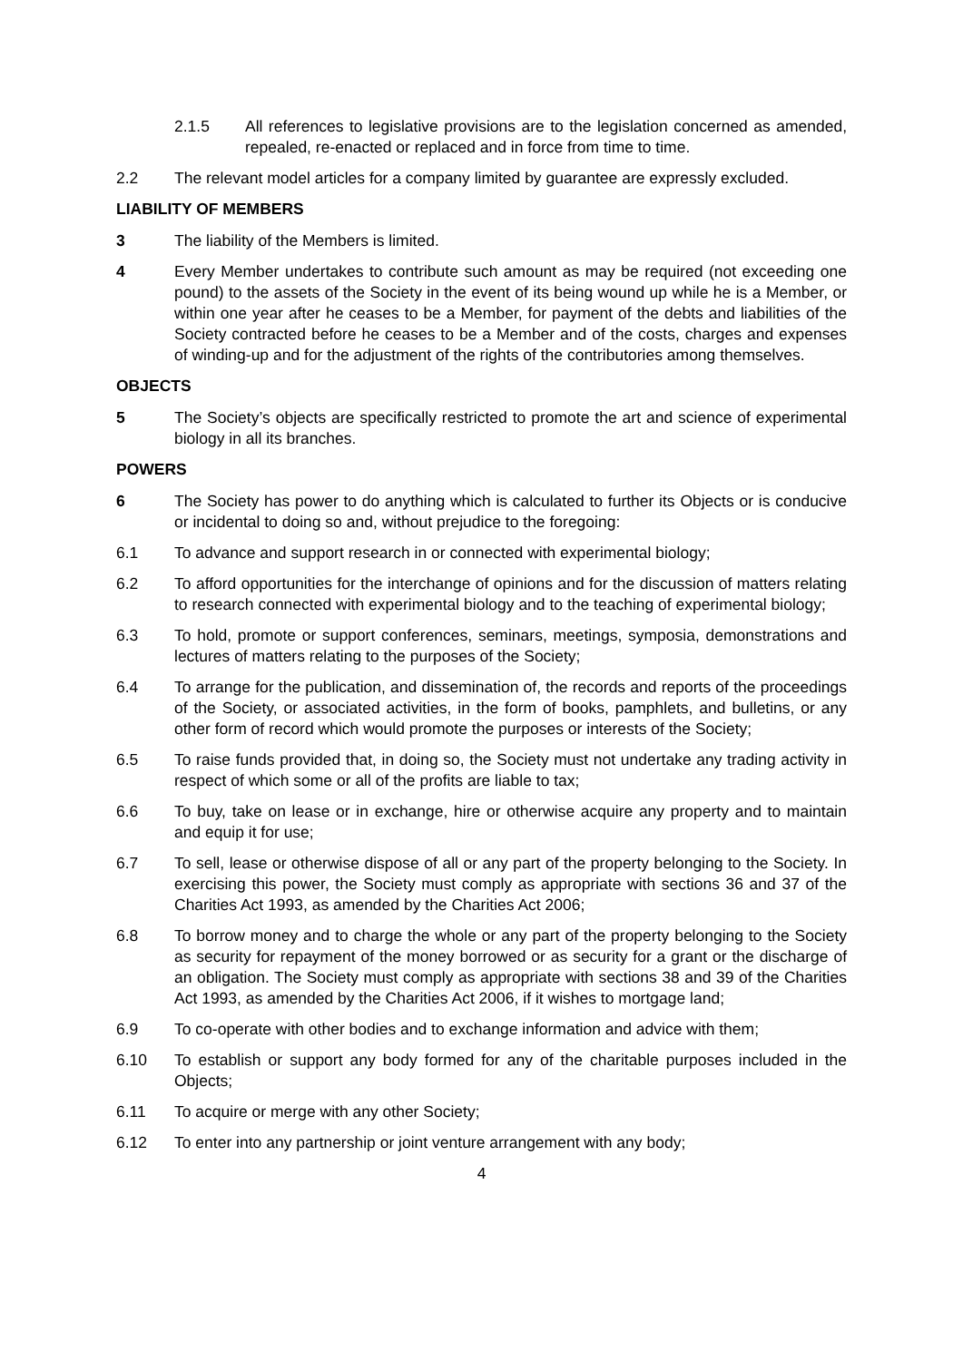2.1.5 All references to legislative provisions are to the legislation concerned as amended, repealed, re-enacted or replaced and in force from time to time.
2.2 The relevant model articles for a company limited by guarantee are expressly excluded.
LIABILITY OF MEMBERS
3 The liability of the Members is limited.
4 Every Member undertakes to contribute such amount as may be required (not exceeding one pound) to the assets of the Society in the event of its being wound up while he is a Member, or within one year after he ceases to be a Member, for payment of the debts and liabilities of the Society contracted before he ceases to be a Member and of the costs, charges and expenses of winding-up and for the adjustment of the rights of the contributories among themselves.
OBJECTS
5 The Society’s objects are specifically restricted to promote the art and science of experimental biology in all its branches.
POWERS
6 The Society has power to do anything which is calculated to further its Objects or is conducive or incidental to doing so and, without prejudice to the foregoing:
6.1 To advance and support research in or connected with experimental biology;
6.2 To afford opportunities for the interchange of opinions and for the discussion of matters relating to research connected with experimental biology and to the teaching of experimental biology;
6.3 To hold, promote or support conferences, seminars, meetings, symposia, demonstrations and lectures of matters relating to the purposes of the Society;
6.4 To arrange for the publication, and dissemination of, the records and reports of the proceedings of the Society, or associated activities, in the form of books, pamphlets, and bulletins, or any other form of record which would promote the purposes or interests of the Society;
6.5 To raise funds provided that, in doing so, the Society must not undertake any trading activity in respect of which some or all of the profits are liable to tax;
6.6 To buy, take on lease or in exchange, hire or otherwise acquire any property and to maintain and equip it for use;
6.7 To sell, lease or otherwise dispose of all or any part of the property belonging to the Society. In exercising this power, the Society must comply as appropriate with sections 36 and 37 of the Charities Act 1993, as amended by the Charities Act 2006;
6.8 To borrow money and to charge the whole or any part of the property belonging to the Society as security for repayment of the money borrowed or as security for a grant or the discharge of an obligation. The Society must comply as appropriate with sections 38 and 39 of the Charities Act 1993, as amended by the Charities Act 2006, if it wishes to mortgage land;
6.9 To co-operate with other bodies and to exchange information and advice with them;
6.10 To establish or support any body formed for any of the charitable purposes included in the Objects;
6.11 To acquire or merge with any other Society;
6.12 To enter into any partnership or joint venture arrangement with any body;
4